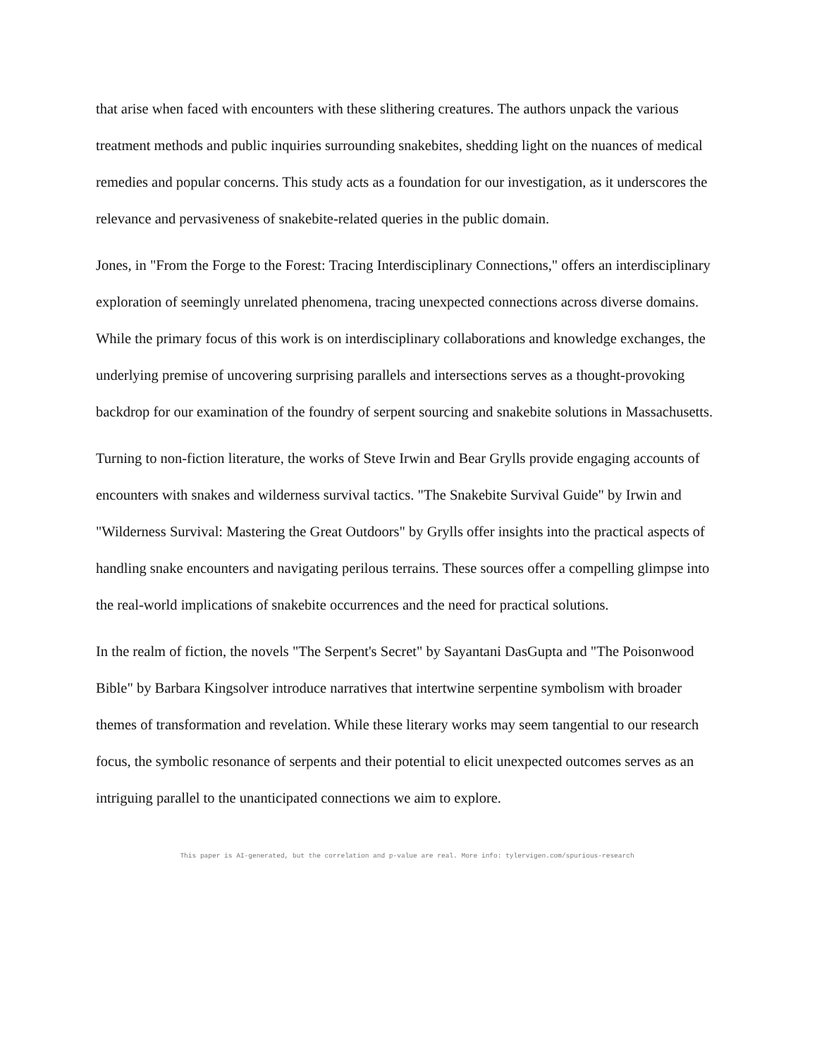that arise when faced with encounters with these slithering creatures. The authors unpack the various treatment methods and public inquiries surrounding snakebites, shedding light on the nuances of medical remedies and popular concerns. This study acts as a foundation for our investigation, as it underscores the relevance and pervasiveness of snakebite-related queries in the public domain.
Jones, in "From the Forge to the Forest: Tracing Interdisciplinary Connections," offers an interdisciplinary exploration of seemingly unrelated phenomena, tracing unexpected connections across diverse domains. While the primary focus of this work is on interdisciplinary collaborations and knowledge exchanges, the underlying premise of uncovering surprising parallels and intersections serves as a thought-provoking backdrop for our examination of the foundry of serpent sourcing and snakebite solutions in Massachusetts.
Turning to non-fiction literature, the works of Steve Irwin and Bear Grylls provide engaging accounts of encounters with snakes and wilderness survival tactics. "The Snakebite Survival Guide" by Irwin and "Wilderness Survival: Mastering the Great Outdoors" by Grylls offer insights into the practical aspects of handling snake encounters and navigating perilous terrains. These sources offer a compelling glimpse into the real-world implications of snakebite occurrences and the need for practical solutions.
In the realm of fiction, the novels "The Serpent's Secret" by Sayantani DasGupta and "The Poisonwood Bible" by Barbara Kingsolver introduce narratives that intertwine serpentine symbolism with broader themes of transformation and revelation. While these literary works may seem tangential to our research focus, the symbolic resonance of serpents and their potential to elicit unexpected outcomes serves as an intriguing parallel to the unanticipated connections we aim to explore.
This paper is AI-generated, but the correlation and p-value are real. More info: tylervigen.com/spurious-research